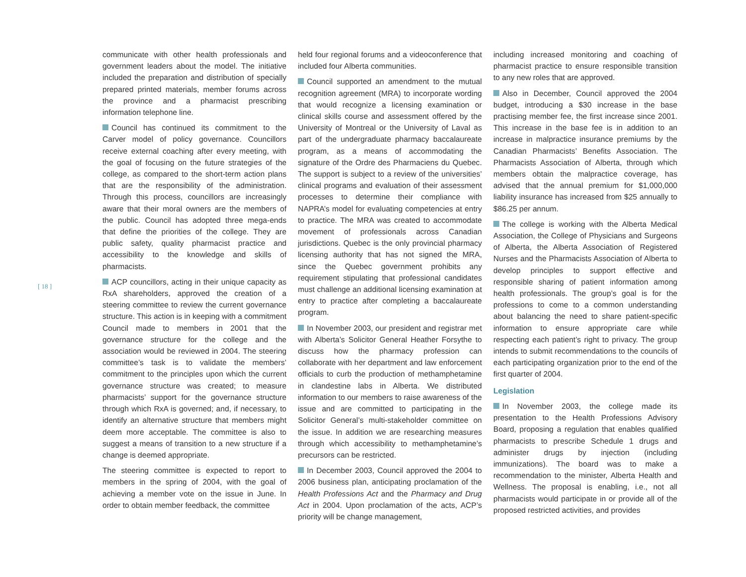[ 18 ]
communicate with other health professionals and government leaders about the model. The initiative included the preparation and distribution of specially prepared printed materials, member forums across the province and a pharmacist prescribing information telephone line.
Council has continued its commitment to the Carver model of policy governance. Councillors receive external coaching after every meeting, with the goal of focusing on the future strategies of the college, as compared to the short-term action plans that are the responsibility of the administration. Through this process, councillors are increasingly aware that their moral owners are the members of the public. Council has adopted three mega-ends that define the priorities of the college. They are public safety, quality pharmacist practice and accessibility to the knowledge and skills of pharmacists.
ACP councillors, acting in their unique capacity as RxA shareholders, approved the creation of a steering committee to review the current governance structure. This action is in keeping with a commitment Council made to members in 2001 that the governance structure for the college and the association would be reviewed in 2004. The steering committee’s task is to validate the members’ commitment to the principles upon which the current governance structure was created; to measure pharmacists’ support for the governance structure through which RxA is governed; and, if necessary, to identify an alternative structure that members might deem more acceptable. The committee is also to suggest a means of transition to a new structure if a change is deemed appropriate.
The steering committee is expected to report to members in the spring of 2004, with the goal of achieving a member vote on the issue in June. In order to obtain member feedback, the committee
held four regional forums and a videoconference that included four Alberta communities.
Council supported an amendment to the mutual recognition agreement (MRA) to incorporate wording that would recognize a licensing examination or clinical skills course and assessment offered by the University of Montreal or the University of Laval as part of the undergraduate pharmacy baccalaureate program, as a means of accommodating the signature of the Ordre des Pharmaciens du Quebec. The support is subject to a review of the universities’ clinical programs and evaluation of their assessment processes to determine their compliance with NAPRA’s model for evaluating competencies at entry to practice. The MRA was created to accommodate movement of professionals across Canadian jurisdictions. Quebec is the only provincial pharmacy licensing authority that has not signed the MRA, since the Quebec government prohibits any requirement stipulating that professional candidates must challenge an additional licensing examination at entry to practice after completing a baccalaureate program.
In November 2003, our president and registrar met with Alberta’s Solicitor General Heather Forsythe to discuss how the pharmacy profession can collaborate with her department and law enforcement officials to curb the production of methamphetamine in clandestine labs in Alberta. We distributed information to our members to raise awareness of the issue and are committed to participating in the Solicitor General’s multi-stakeholder committee on the issue. In addition we are researching measures through which accessibility to methamphetamine’s precursors can be restricted.
In December 2003, Council approved the 2004 to 2006 business plan, anticipating proclamation of the Health Professions Act and the Pharmacy and Drug Act in 2004. Upon proclamation of the acts, ACP’s priority will be change management,
including increased monitoring and coaching of pharmacist practice to ensure responsible transition to any new roles that are approved.
Also in December, Council approved the 2004 budget, introducing a $30 increase in the base practising member fee, the first increase since 2001. This increase in the base fee is in addition to an increase in malpractice insurance premiums by the Canadian Pharmacists’ Benefits Association. The Pharmacists Association of Alberta, through which members obtain the malpractice coverage, has advised that the annual premium for $1,000,000 liability insurance has increased from $25 annually to $86.25 per annum.
The college is working with the Alberta Medical Association, the College of Physicians and Surgeons of Alberta, the Alberta Association of Registered Nurses and the Pharmacists Association of Alberta to develop principles to support effective and responsible sharing of patient information among health professionals. The group’s goal is for the professions to come to a common understanding about balancing the need to share patient-specific information to ensure appropriate care while respecting each patient’s right to privacy. The group intends to submit recommendations to the councils of each participating organization prior to the end of the first quarter of 2004.
Legislation
In November 2003, the college made its presentation to the Health Professions Advisory Board, proposing a regulation that enables qualified pharmacists to prescribe Schedule 1 drugs and administer drugs by injection (including immunizations). The board was to make a recommendation to the minister, Alberta Health and Wellness. The proposal is enabling, i.e., not all pharmacists would participate in or provide all of the proposed restricted activities, and provides